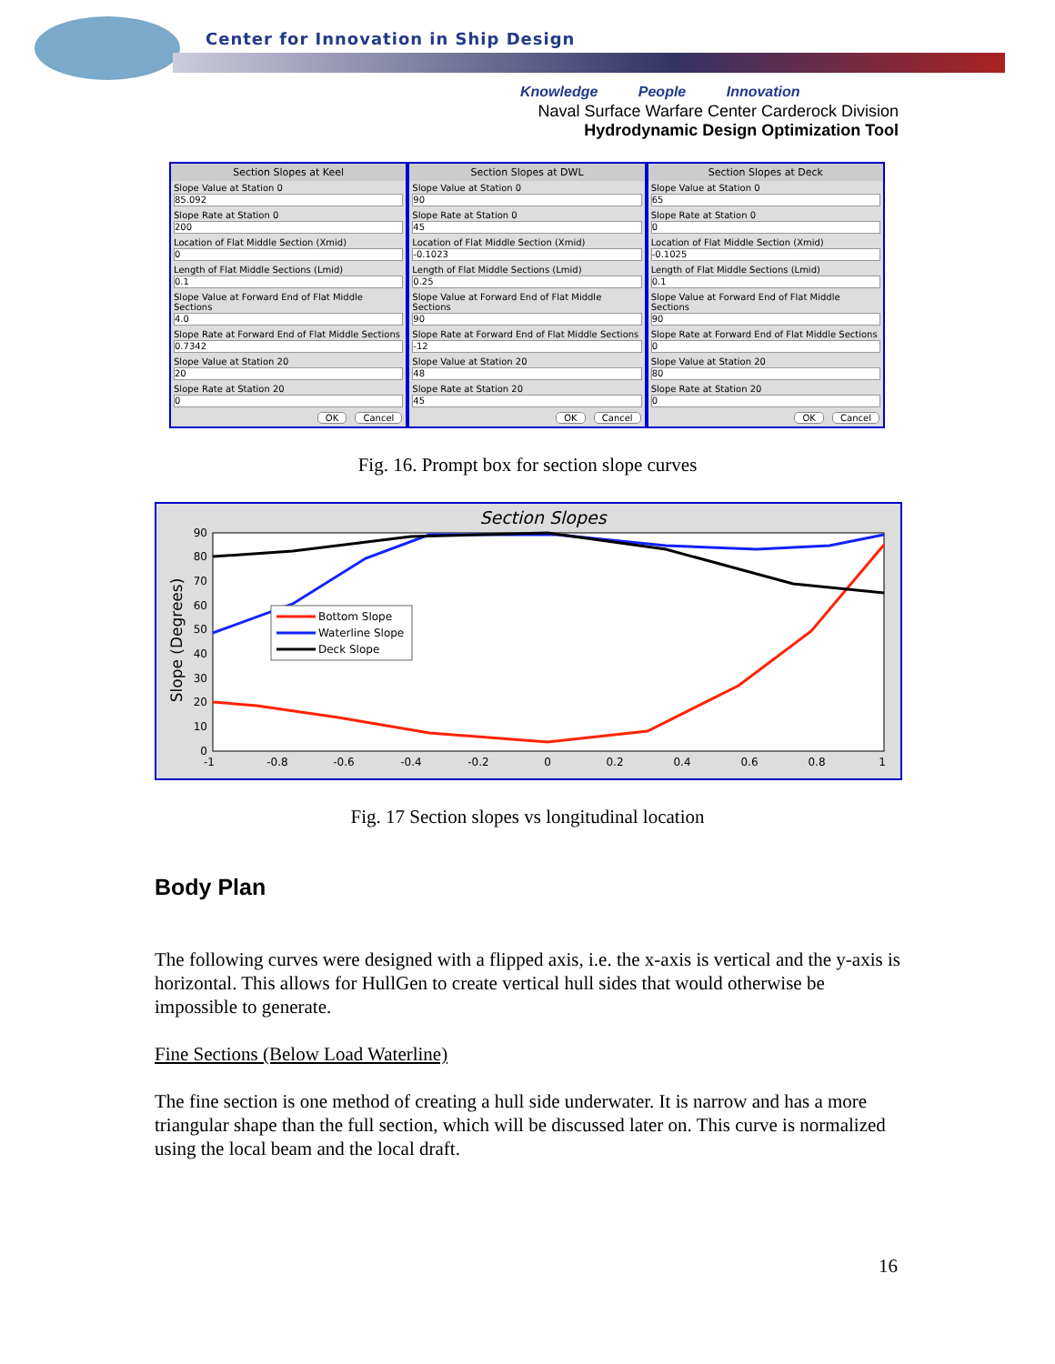Center for Innovation in Ship Design
Knowledge People Innovation
Naval Surface Warfare Center Carderock Division
Hydrodynamic Design Optimization Tool
Section Slopes at Keel
Slope Value at Station 0
85.092
Slope Rate at Station 0
200
Location of Flat Middle Section (Xmid)
0
Length of Flat Middle Sections (Lmid)
0.1
Slope Value at Forward End of Flat Middle Sections
4.0
Slope Rate at Forward End of Flat Middle Sections
0.7342
Slope Value at Station 20
20
Slope Rate at Station 20
0
OK Cancel
Section Slopes at DWL
Slope Value at Station 0
90
Slope Rate at Station 0
45
Location of Flat Middle Section (Xmid)
-0.1023
Length of Flat Middle Sections (Lmid)
0.25
Slope Value at Forward End of Flat Middle Sections
90
Slope Rate at Forward End of Flat Middle Sections
-12
Slope Value at Station 20
48
Slope Rate at Station 20
45
OK Cancel
Section Slopes at Deck
Slope Value at Station 0
65
Slope Rate at Station 0
0
Location of Flat Middle Section (Xmid)
-0.1025
Length of Flat Middle Sections (Lmid)
0.1
Slope Value at Forward End of Flat Middle Sections
90
Slope Rate at Forward End of Flat Middle Sections
0
Slope Value at Station 20
80
Slope Rate at Station 20
0
OK Cancel
Fig. 16. Prompt box for section slope curves
Section Slopes
Slope (Degrees)
90
80
70
60
50
40
30
20
10
0
-1
-0.8
-0.6
-0.4
-0.2
0
0.2
0.4
0.6
0.8
1
Bottom Slope
Waterline Slope
Deck Slope
Fig. 17 Section slopes vs longitudinal location
Body Plan
The following curves were designed with a flipped axis, i.e. the x-axis is vertical and the y-axis is horizontal. This allows for HullGen to create vertical hull sides that would otherwise be impossible to generate.
Fine Sections (Below Load Waterline)
The fine section is one method of creating a hull side underwater. It is narrow and has a more triangular shape than the full section, which will be discussed later on. This curve is normalized using the local beam and the local draft.
16